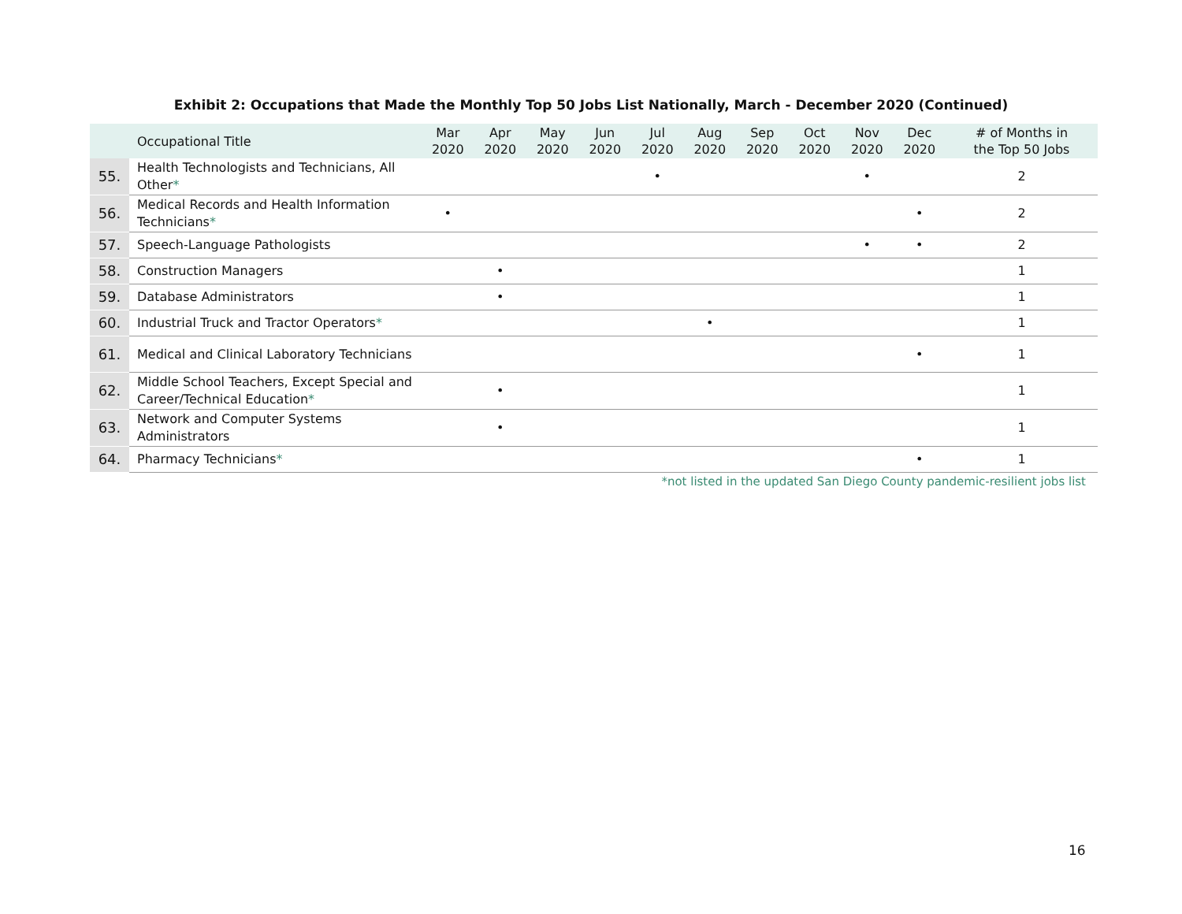Exhibit 2: Occupations that Made the Monthly Top 50 Jobs List Nationally, March - December 2020 (Continued)
| | Occupational Title | Mar 2020 | Apr 2020 | May 2020 | Jun 2020 | Jul 2020 | Aug 2020 | Sep 2020 | Oct 2020 | Nov 2020 | Dec 2020 | # of Months in the Top 50 Jobs |
| --- | --- | --- | --- | --- | --- | --- | --- | --- | --- | --- | --- | --- |
| 55. | Health Technologists and Technicians, All Other * | | | | | • | | | | • | | 2 |
| 56. | Medical Records and Health Information Technicians * | • | | | | | | | | | • | 2 |
| 57. | Speech-Language Pathologists | | | | | | | | | • | • | 2 |
| 58. | Construction Managers | | • | | | | | | | | | 1 |
| 59. | Database Administrators | | • | | | | | | | | | 1 |
| 60. | Industrial Truck and Tractor Operators * | | | | | | • | | | | | 1 |
| 61. | Medical and Clinical Laboratory Technicians | | | | | | | | | | • | 1 |
| 62. | Middle School Teachers, Except Special and Career/Technical Education * | | • | | | | | | | | | 1 |
| 63. | Network and Computer Systems Administrators | | • | | | | | | | | | 1 |
| 64. | Pharmacy Technicians * | | | | | | | | | | • | 1 |
*not listed in the updated San Diego County pandemic-resilient jobs list
16